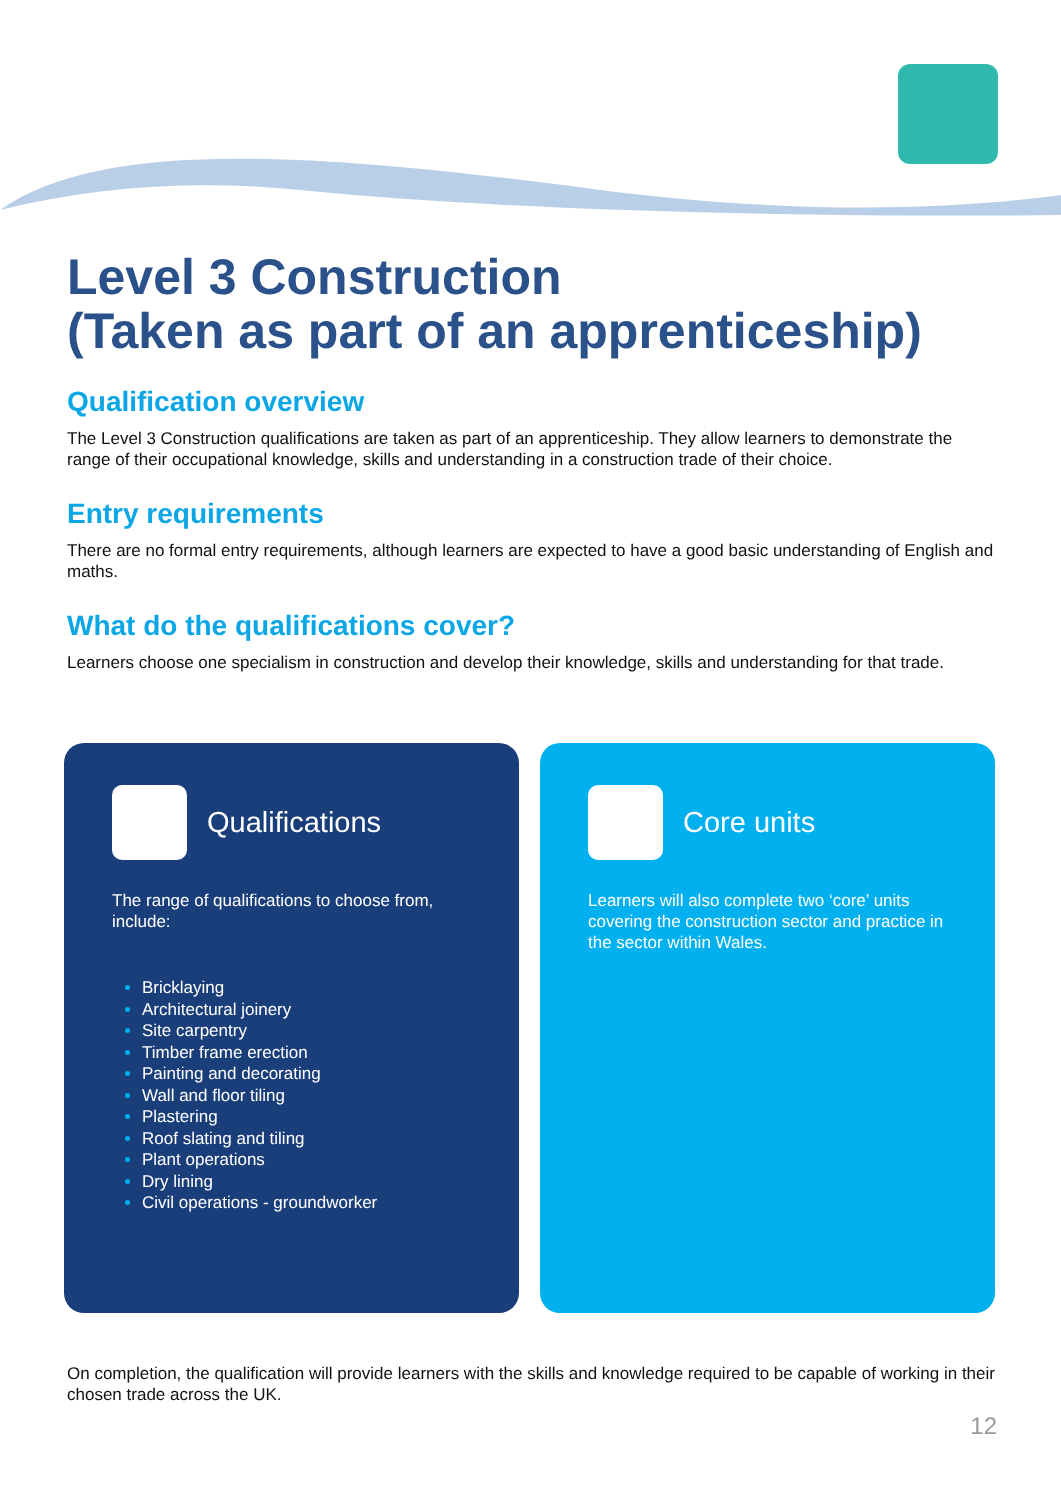Level 3 Construction
(Taken as part of an apprenticeship)
Qualification overview
The Level 3 Construction qualifications are taken as part of an apprenticeship. They allow learners to demonstrate the range of their occupational knowledge, skills and understanding in a construction trade of their choice.
Entry requirements
There are no formal entry requirements, although learners are expected to have a good basic understanding of English and maths.
What do the qualifications cover?
Learners choose one specialism in construction and develop their knowledge, skills and understanding for that trade.
Qualifications
The range of qualifications to choose from, include:
Bricklaying
Architectural joinery
Site carpentry
Timber frame erection
Painting and decorating
Wall and floor tiling
Plastering
Roof slating and tiling
Plant operations
Dry lining
Civil operations - groundworker
Core units
Learners will also complete two ‘core’ units covering the construction sector and practice in the sector within Wales.
On completion, the qualification will provide learners with the skills and knowledge required to be capable of working in their chosen trade across the UK.
12